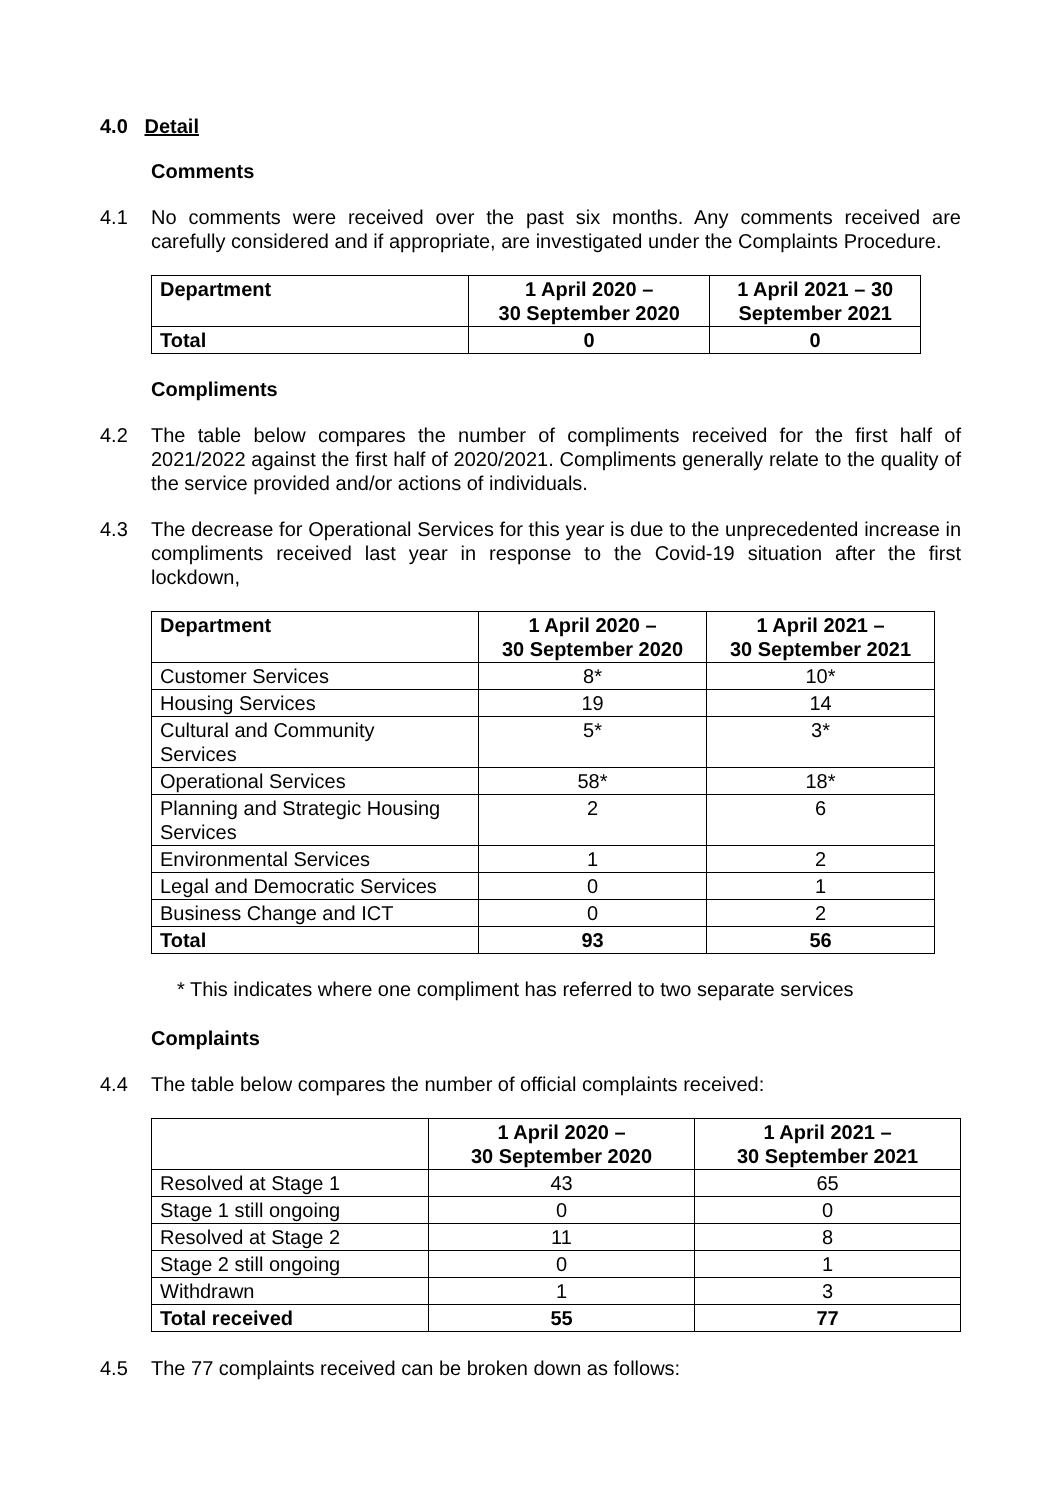4.0 Detail
Comments
4.1 No comments were received over the past six months. Any comments received are carefully considered and if appropriate, are investigated under the Complaints Procedure.
| Department | 1 April 2020 – 30 September 2020 | 1 April 2021 – 30 September 2021 |
| --- | --- | --- |
| Total | 0 | 0 |
Compliments
4.2 The table below compares the number of compliments received for the first half of 2021/2022 against the first half of 2020/2021. Compliments generally relate to the quality of the service provided and/or actions of individuals.
4.3 The decrease for Operational Services for this year is due to the unprecedented increase in compliments received last year in response to the Covid-19 situation after the first lockdown,
| Department | 1 April 2020 – 30 September 2020 | 1 April 2021 – 30 September 2021 |
| --- | --- | --- |
| Customer Services | 8* | 10* |
| Housing Services | 19 | 14 |
| Cultural and Community Services | 5* | 3* |
| Operational Services | 58* | 18* |
| Planning and Strategic Housing Services | 2 | 6 |
| Environmental Services | 1 | 2 |
| Legal and Democratic Services | 0 | 1 |
| Business Change and ICT | 0 | 2 |
| Total | 93 | 56 |
* This indicates where one compliment has referred to two separate services
Complaints
4.4 The table below compares the number of official complaints received:
| | 1 April 2020 – 30 September 2020 | 1 April 2021 – 30 September 2021 |
| --- | --- | --- |
| Resolved at Stage 1 | 43 | 65 |
| Stage 1 still ongoing | 0 | 0 |
| Resolved at Stage 2 | 11 | 8 |
| Stage 2 still ongoing | 0 | 1 |
| Withdrawn | 1 | 3 |
| Total received | 55 | 77 |
4.5 The 77 complaints received can be broken down as follows: